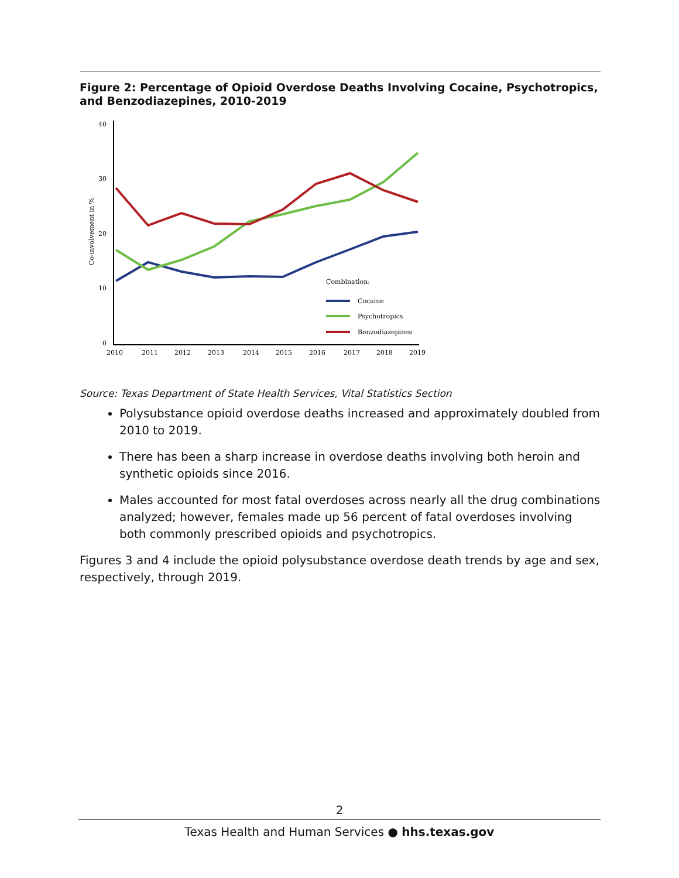Figure 2: Percentage of Opioid Overdose Deaths Involving Cocaine, Psychotropics, and Benzodiazepines, 2010-2019
40
30
20
10
0
2010
2011
2012
2013
2014
2015
2016
2017
2018
2019
Co-involvement in %
Combination:
Cocaine
Psychotropics
Benzodiazepines
Source: Texas Department of State Health Services, Vital Statistics Section
Polysubstance opioid overdose deaths increased and approximately doubled from 2010 to 2019.
There has been a sharp increase in overdose deaths involving both heroin and synthetic opioids since 2016.
Males accounted for most fatal overdoses across nearly all the drug combinations analyzed; however, females made up 56 percent of fatal overdoses involving both commonly prescribed opioids and psychotropics.
Figures 3 and 4 include the opioid polysubstance overdose death trends by age and sex, respectively, through 2019.
2
Texas Health and Human Services ● hhs.texas.gov